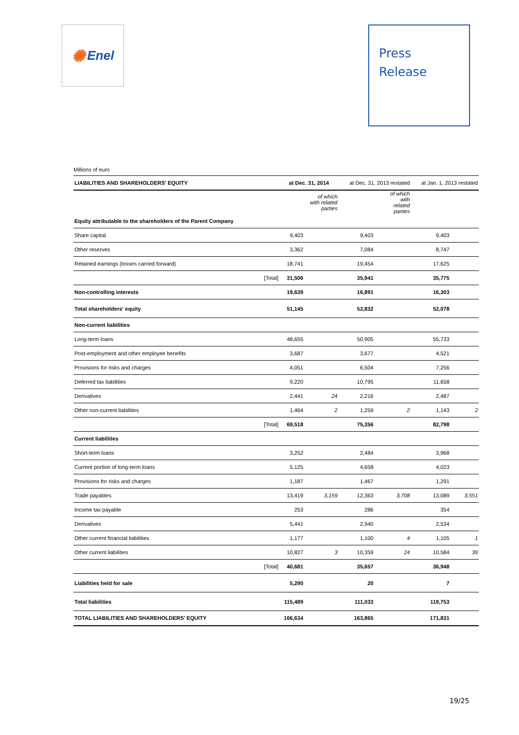✺ Enel
Press
Release
Millions of euro
| LIABILITIES AND SHAREHOLDERS' EQUITY | | at Dec. 31, 2014 | | at Dec. 31, 2013 restated | | at Jan. 1, 2013 restated | |
| | | | of which with related parties | | of which with related parties | | |
| Equity attributable to the shareholders of the Parent Company | | | | | | | |
| Share capital | | 9,403 | | 9,403 | | 9,403 | |
| Other reserves | | 3,362 | | 7,084 | | 8,747 | |
| Retained earnings (losses carried forward) | | 18,741 | | 19,454 | | 17,625 | |
| | [Total] | 31,506 | | 35,941 | | 35,775 | |
| Non-controlling interests | | 19,639 | | 16,891 | | 16,303 | |
| Total shareholders' equity | | 51,145 | | 52,832 | | 52,078 | |
| Non-current liabilities | | | | | | | |
| Long-term loans | | 48,655 | | 50,905 | | 55,733 | |
| Post-employment and other employee benefits | | 3,687 | | 3,677 | | 4,521 | |
| Provisions for risks and charges | | 4,051 | | 6,504 | | 7,256 | |
| Deferred tax liabilities | | 9,220 | | 10,795 | | 11,658 | |
| Derivatives | | 2,441 | 24 | 2,216 | | 2,487 | |
| Other non-current liabilities | | 1,464 | 2 | 1,259 | 2 | 1,143 | 2 |
| | [Total] | 69,518 | | 75,356 | | 82,798 | |
| Current liabilities | | | | | | | |
| Short-term loans | | 3,252 | | 2,484 | | 3,968 | |
| Current portion of long-term loans | | 5,125 | | 4,658 | | 4,023 | |
| Provisions for risks and charges | | 1,187 | | 1,467 | | 1,291 | |
| Trade payables | | 13,419 | 3,159 | 12,363 | 3,708 | 13,089 | 3,551 |
| Income tax payable | | 253 | | 286 | | 354 | |
| Derivatives | | 5,441 | | 2,940 | | 2,534 | |
| Other current financial liabilities | | 1,177 | | 1,100 | 4 | 1,105 | 1 |
| Other current liabilities | | 10,827 | 3 | 10,359 | 24 | 10,584 | 39 |
| | [Total] | 40,681 | | 35,657 | | 36,948 | |
| Liabilities held for sale | | 5,290 | | 20 | | 7 | |
| Total liabilities | | 115,489 | | 111,033 | | 119,753 | |
| TOTAL LIABILITIES AND SHAREHOLDERS' EQUITY | | 166,634 | | 163,865 | | 171,831 | |
19/25